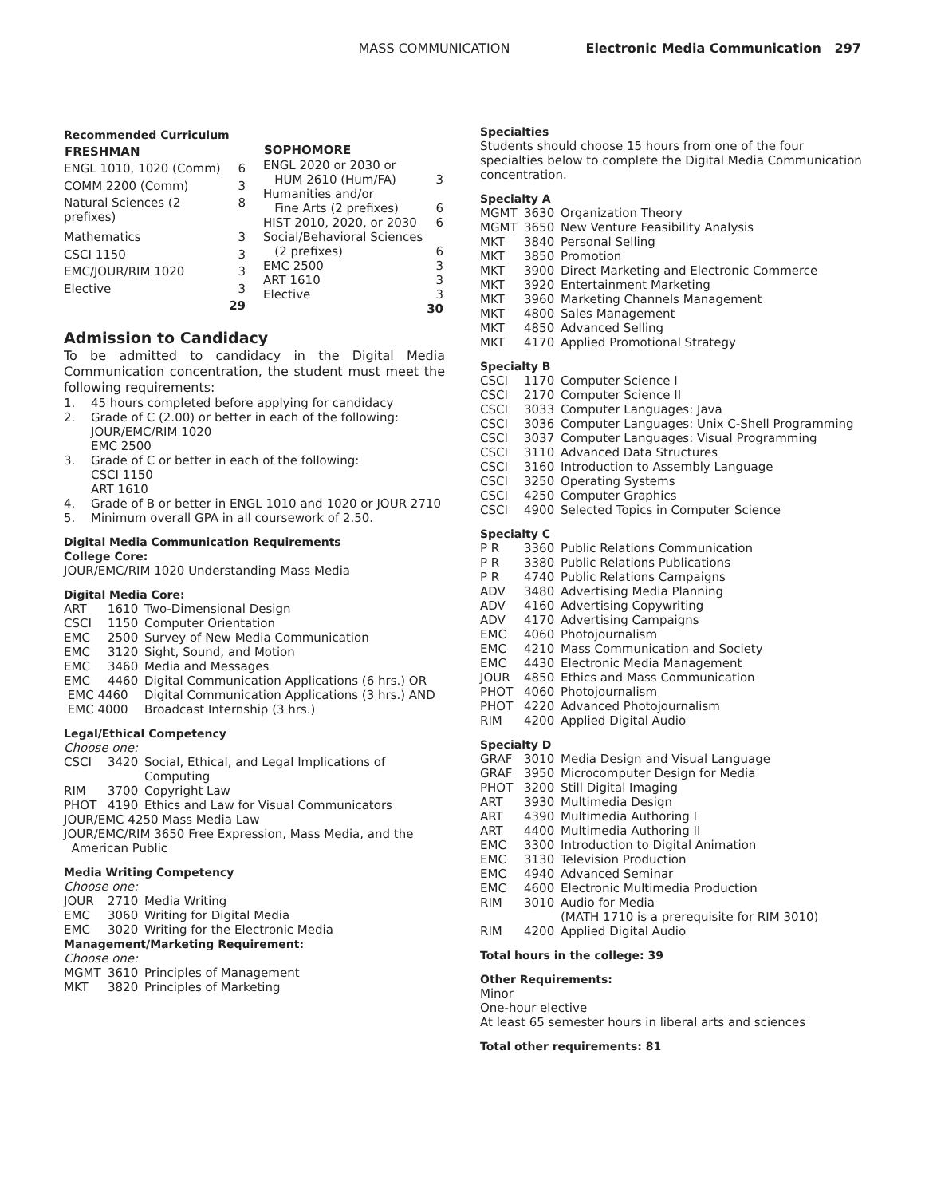MASS COMMUNICATION Electronic Media Communication 297
Recommended Curriculum
| FRESHMAN | |
| ENGL 1010, 1020 (Comm) | 6 |
| COMM 2200 (Comm) | 3 |
| Natural Sciences (2 prefixes) | 8 |
| Mathematics | 3 |
| CSCI 1150 | 3 |
| EMC/JOUR/RIM 1020 | 3 |
| Elective | 3 |
| | 29 |
| SOPHOMORE | |
| ENGL 2020 or 2030 or | |
| HUM 2610 (Hum/FA) | 3 |
| Humanities and/or | |
| Fine Arts (2 prefixes) | 6 |
| HIST 2010, 2020, or 2030 | 6 |
| Social/Behavioral Sciences | |
| (2 prefixes) | 6 |
| EMC 2500 | 3 |
| ART 1610 | 3 |
| Elective | 3 |
| | 30 |
Admission to Candidacy
To be admitted to candidacy in the Digital Media Communication concentration, the student must meet the following requirements:
| 1. | 45 hours completed before applying for candidacy |
| 2. | Grade of C (2.00) or better in each of the following: JOUR/EMC/RIM 1020 EMC 2500 |
| 3. | Grade of C or better in each of the following: CSCI 1150 ART 1610 |
| 4. | Grade of B or better in ENGL 1010 and 1020 or JOUR 2710 |
| 5. | Minimum overall GPA in all coursework of 2.50. |
Digital Media Communication Requirements
College Core:
JOUR/EMC/RIM 1020 Understanding Mass Media
Digital Media Core:
| ART | 1610 | Two-Dimensional Design |
| CSCI | 1150 | Computer Orientation |
| EMC | 2500 | Survey of New Media Communication |
| EMC | 3120 | Sight, Sound, and Motion |
| EMC | 3460 | Media and Messages |
| EMC | 4460 | Digital Communication Applications (6 hrs.) OR |
| EMC 4460 | | Digital Communication Applications (3 hrs.) AND |
| EMC 4000 | | Broadcast Internship (3 hrs.) |
Legal/Ethical Competency
Choose one:
| CSCI | 3420 | Social, Ethical, and Legal Implications of Computing |
| RIM | 3700 | Copyright Law |
| PHOT | 4190 | Ethics and Law for Visual Communicators |
JOUR/EMC 4250 Mass Media Law
JOUR/EMC/RIM 3650 Free Expression, Mass Media, and the
American Public
Media Writing Competency
Choose one:
| JOUR | 2710 | Media Writing |
| EMC | 3060 | Writing for Digital Media |
| EMC | 3020 | Writing for the Electronic Media |
Management/Marketing Requirement:
Choose one:
| MGMT | 3610 | Principles of Management |
| MKT | 3820 | Principles of Marketing |
Specialties
Students should choose 15 hours from one of the four specialties below to complete the Digital Media Communication concentration.
Specialty A
| MGMT | 3630 | Organization Theory |
| MGMT | 3650 | New Venture Feasibility Analysis |
| MKT | 3840 | Personal Selling |
| MKT | 3850 | Promotion |
| MKT | 3900 | Direct Marketing and Electronic Commerce |
| MKT | 3920 | Entertainment Marketing |
| MKT | 3960 | Marketing Channels Management |
| MKT | 4800 | Sales Management |
| MKT | 4850 | Advanced Selling |
| MKT | 4170 | Applied Promotional Strategy |
Specialty B
| CSCI | 1170 | Computer Science I |
| CSCI | 2170 | Computer Science II |
| CSCI | 3033 | Computer Languages: Java |
| CSCI | 3036 | Computer Languages: Unix C-Shell Programming |
| CSCI | 3037 | Computer Languages: Visual Programming |
| CSCI | 3110 | Advanced Data Structures |
| CSCI | 3160 | Introduction to Assembly Language |
| CSCI | 3250 | Operating Systems |
| CSCI | 4250 | Computer Graphics |
| CSCI | 4900 | Selected Topics in Computer Science |
Specialty C
| P R | 3360 | Public Relations Communication |
| P R | 3380 | Public Relations Publications |
| P R | 4740 | Public Relations Campaigns |
| ADV | 3480 | Advertising Media Planning |
| ADV | 4160 | Advertising Copywriting |
| ADV | 4170 | Advertising Campaigns |
| EMC | 4060 | Photojournalism |
| EMC | 4210 | Mass Communication and Society |
| EMC | 4430 | Electronic Media Management |
| JOUR | 4850 | Ethics and Mass Communication |
| PHOT | 4060 | Photojournalism |
| PHOT | 4220 | Advanced Photojournalism |
| RIM | 4200 | Applied Digital Audio |
Specialty D
| GRAF | 3010 | Media Design and Visual Language |
| GRAF | 3950 | Microcomputer Design for Media |
| PHOT | 3200 | Still Digital Imaging |
| ART | 3930 | Multimedia Design |
| ART | 4390 | Multimedia Authoring I |
| ART | 4400 | Multimedia Authoring II |
| EMC | 3300 | Introduction to Digital Animation |
| EMC | 3130 | Television Production |
| EMC | 4940 | Advanced Seminar |
| EMC | 4600 | Electronic Multimedia Production |
| RIM | 3010 | Audio for Media (MATH 1710 is a prerequisite for RIM 3010) |
| RIM | 4200 | Applied Digital Audio |
Total hours in the college: 39
Other Requirements:
Minor
One-hour elective
At least 65 semester hours in liberal arts and sciences
Total other requirements: 81